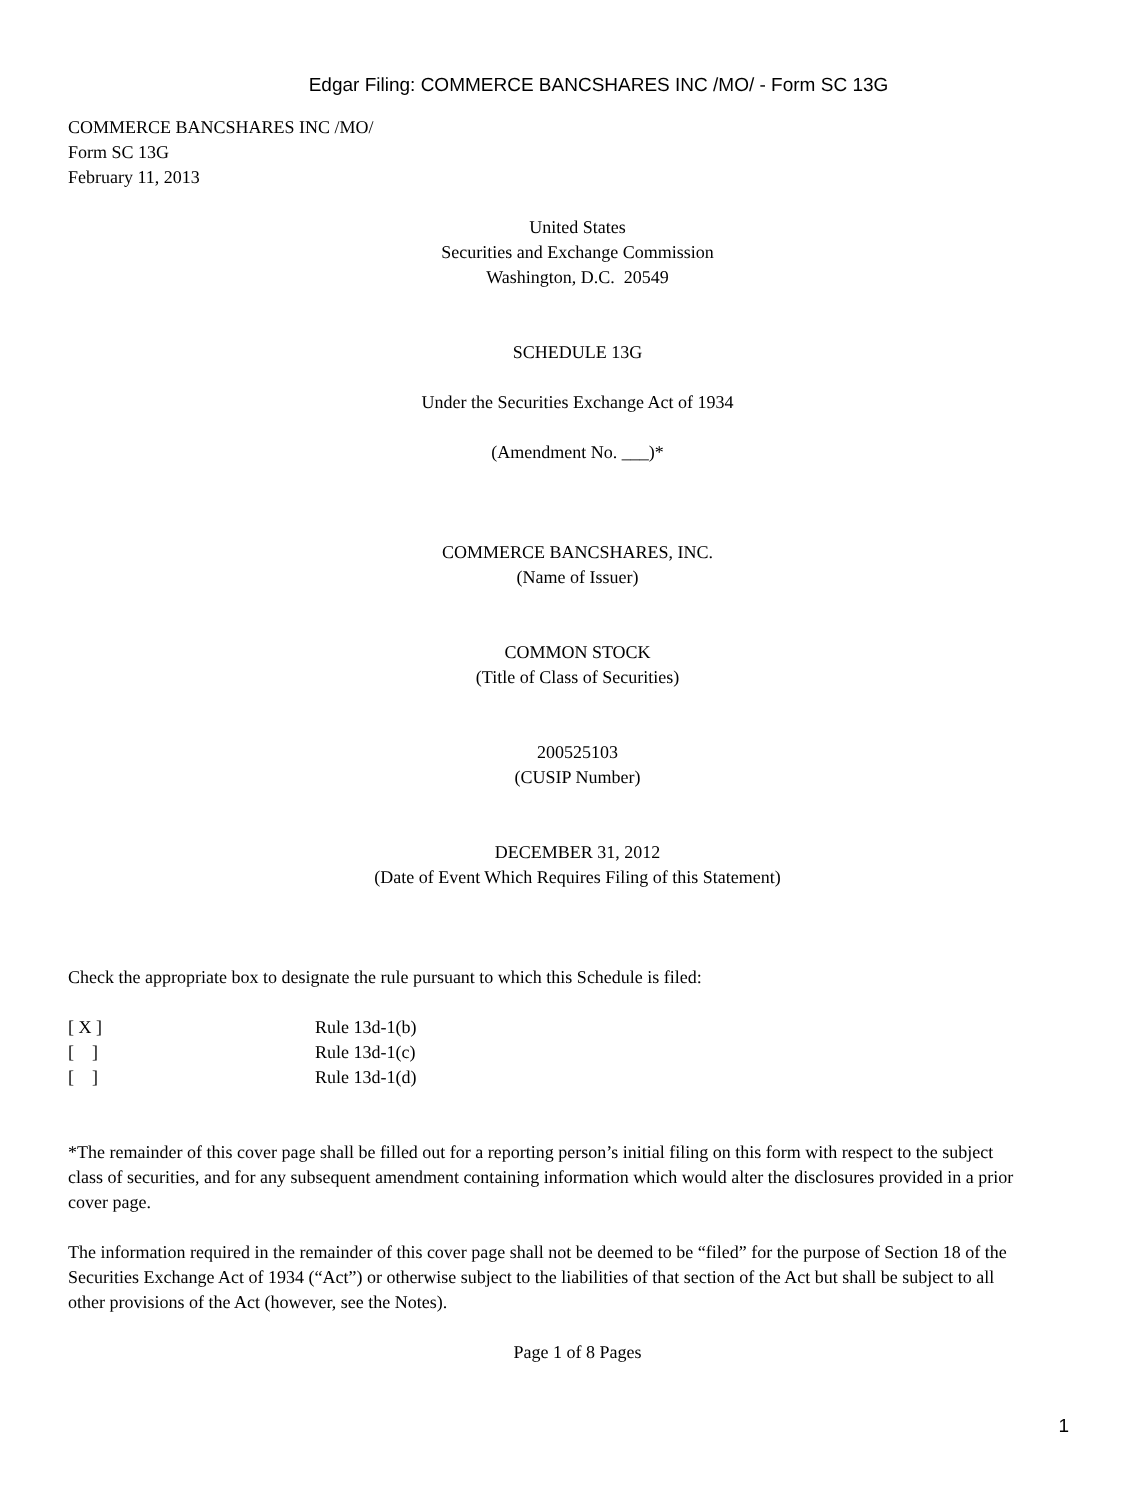Edgar Filing: COMMERCE BANCSHARES INC /MO/ - Form SC 13G
COMMERCE BANCSHARES INC /MO/
Form SC 13G
February 11, 2013
United States
Securities and Exchange Commission
Washington, D.C. 20549
SCHEDULE 13G
Under the Securities Exchange Act of 1934
(Amendment No. ___)*
COMMERCE BANCSHARES, INC.
(Name of Issuer)
COMMON STOCK
(Title of Class of Securities)
200525103
(CUSIP Number)
DECEMBER 31, 2012
(Date of Event Which Requires Filing of this Statement)
Check the appropriate box to designate the rule pursuant to which this Schedule is filed:
[ X ] Rule 13d-1(b)
[ ] Rule 13d-1(c)
[ ] Rule 13d-1(d)
*The remainder of this cover page shall be filled out for a reporting person’s initial filing on this form with respect to the subject class of securities, and for any subsequent amendment containing information which would alter the disclosures provided in a prior cover page.
The information required in the remainder of this cover page shall not be deemed to be “filed” for the purpose of Section 18 of the Securities Exchange Act of 1934 (“Act”) or otherwise subject to the liabilities of that section of the Act but shall be subject to all other provisions of the Act (however, see the Notes).
Page 1 of 8 Pages
1